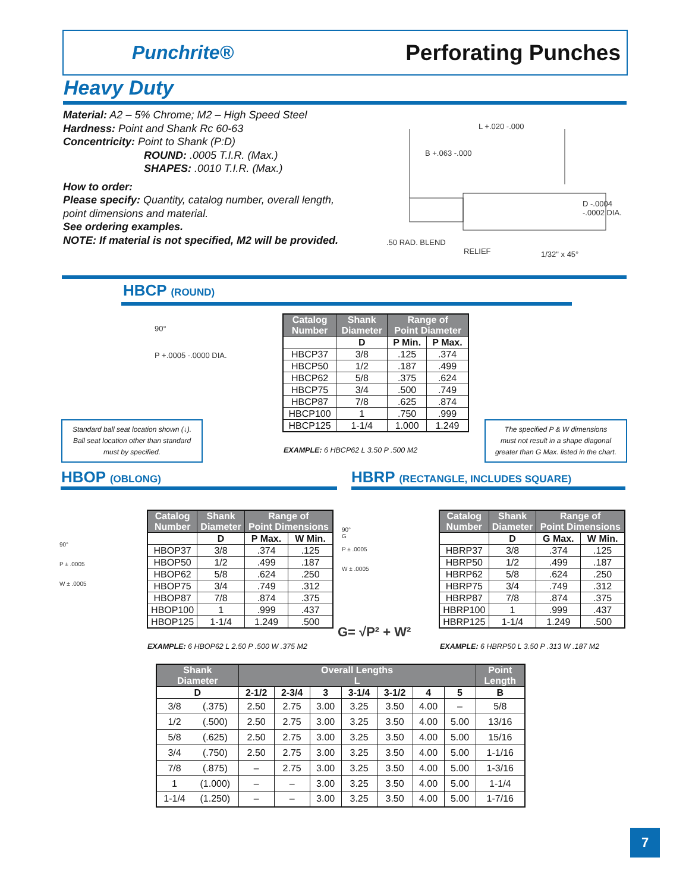Punchrite®
Perforating Punches
Heavy Duty
Material: A2 – 5% Chrome; M2 – High Speed Steel
Hardness: Point and Shank Rc 60-63
Concentricity: Point to Shank (P:D)
ROUND: .0005 T.I.R. (Max.)
SHAPES: .0010 T.I.R. (Max.)
How to order:
Please specify: Quantity, catalog number, overall length,
point dimensions and material.
See ordering examples.
NOTE: If material is not specified, M2 will be provided.
L +.020 -.000
B +.063 -.000
D -.0004 -.0002 DIA.
.50 RAD. BLEND
RELIEF 1/32" x 45°
HBCP (ROUND)
90°
P +.0005 -.0000 DIA.
| Catalog Number | Shank Diameter | Range of Point Diameter | |
| --- | --- | --- | --- |
| | D | P Min. | P Max. |
| HBCP37 | 3/8 | .125 | .374 |
| HBCP50 | 1/2 | .187 | .499 |
| HBCP62 | 5/8 | .375 | .624 |
| HBCP75 | 3/4 | .500 | .749 |
| HBCP87 | 7/8 | .625 | .874 |
| HBCP100 | 1 | .750 | .999 |
| HBCP125 | 1-1/4 | 1.000 | 1.249 |
EXAMPLE: 6 HBCP62 L 3.50 P .500 M2
Standard ball seat location shown (↓).
Ball seat location other than standard
must by specified.
The specified P & W dimensions
must not result in a shape diagonal
greater than G Max. listed in the chart.
HBOP (OBLONG)
HBRP (RECTANGLE, INCLUDES SQUARE)
90°
P ± .0005
W ± .0005
| Catalog Number | Shank Diameter | Range of Point Dimensions | |
| --- | --- | --- | --- |
| | D | P Max. | W Min. |
| HBOP37 | 3/8 | .374 | .125 |
| HBOP50 | 1/2 | .499 | .187 |
| HBOP62 | 5/8 | .624 | .250 |
| HBOP75 | 3/4 | .749 | .312 |
| HBOP87 | 7/8 | .874 | .375 |
| HBOP100 | 1 | .999 | .437 |
| HBOP125 | 1-1/4 | 1.249 | .500 |
EXAMPLE: 6 HBOP62 L 2.50 P .500 W .375 M2
90°
G
P ± .0005
W ± .0005
G= √P² + W²
| Catalog Number | Shank Diameter | Range of Point Dimensions | |
| --- | --- | --- | --- |
| | D | G Max. | W Min. |
| HBRP37 | 3/8 | .374 | .125 |
| HBRP50 | 1/2 | .499 | .187 |
| HBRP62 | 5/8 | .624 | .250 |
| HBRP75 | 3/4 | .749 | .312 |
| HBRP87 | 7/8 | .874 | .375 |
| HBRP100 | 1 | .999 | .437 |
| HBRP125 | 1-1/4 | 1.249 | .500 |
EXAMPLE: 6 HBRP50 L 3.50 P .313 W .187 M2
| Shank Diameter | | Overall Lengths L | | | | | | | Point Length |
| --- | --- | --- | --- | --- | --- | --- | --- | --- | --- |
| D | | 2-1/2 | 2-3/4 | 3 | 3-1/4 | 3-1/2 | 4 | 5 | B |
| 3/8 | (.375) | 2.50 | 2.75 | 3.00 | 3.25 | 3.50 | 4.00 | – | 5/8 |
| 1/2 | (.500) | 2.50 | 2.75 | 3.00 | 3.25 | 3.50 | 4.00 | 5.00 | 13/16 |
| 5/8 | (.625) | 2.50 | 2.75 | 3.00 | 3.25 | 3.50 | 4.00 | 5.00 | 15/16 |
| 3/4 | (.750) | 2.50 | 2.75 | 3.00 | 3.25 | 3.50 | 4.00 | 5.00 | 1-1/16 |
| 7/8 | (.875) | – | 2.75 | 3.00 | 3.25 | 3.50 | 4.00 | 5.00 | 1-3/16 |
| 1 | (1.000) | – | – | 3.00 | 3.25 | 3.50 | 4.00 | 5.00 | 1-1/4 |
| 1-1/4 | (1.250) | – | – | 3.00 | 3.25 | 3.50 | 4.00 | 5.00 | 1-7/16 |
7